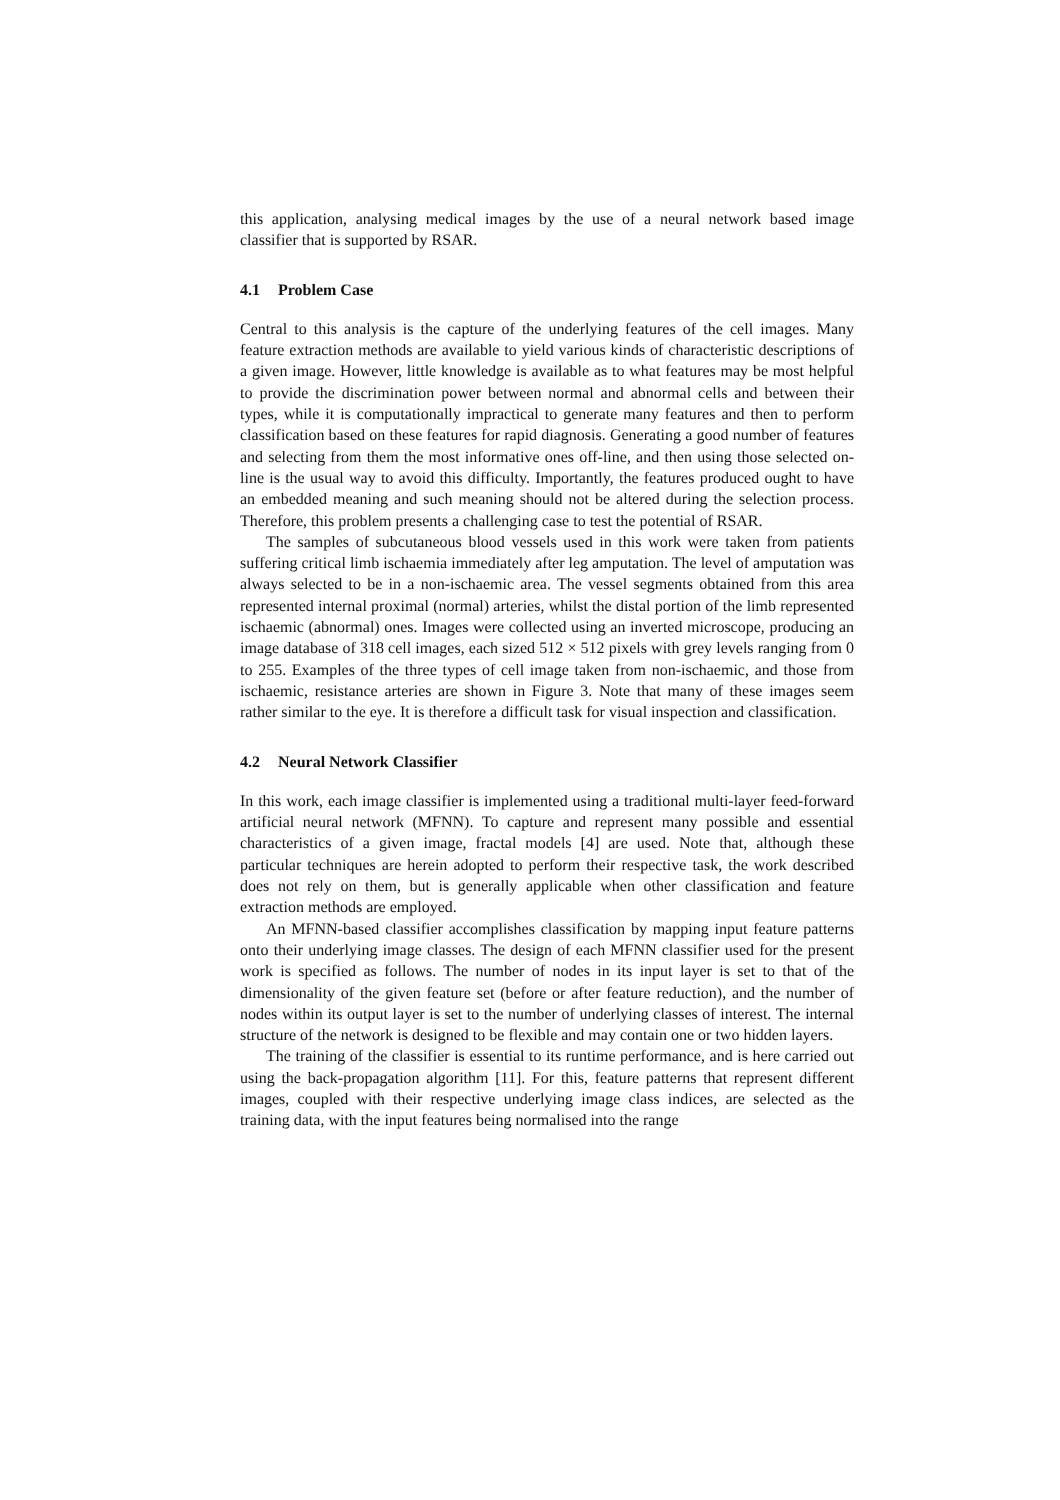this application, analysing medical images by the use of a neural network based image classifier that is supported by RSAR.
4.1 Problem Case
Central to this analysis is the capture of the underlying features of the cell images. Many feature extraction methods are available to yield various kinds of characteristic descriptions of a given image. However, little knowledge is available as to what features may be most helpful to provide the discrimination power between normal and abnormal cells and between their types, while it is computationally impractical to generate many features and then to perform classification based on these features for rapid diagnosis. Generating a good number of features and selecting from them the most informative ones off-line, and then using those selected on-line is the usual way to avoid this difficulty. Importantly, the features produced ought to have an embedded meaning and such meaning should not be altered during the selection process. Therefore, this problem presents a challenging case to test the potential of RSAR.
The samples of subcutaneous blood vessels used in this work were taken from patients suffering critical limb ischaemia immediately after leg amputation. The level of amputation was always selected to be in a non-ischaemic area. The vessel segments obtained from this area represented internal proximal (normal) arteries, whilst the distal portion of the limb represented ischaemic (abnormal) ones. Images were collected using an inverted microscope, producing an image database of 318 cell images, each sized 512 × 512 pixels with grey levels ranging from 0 to 255. Examples of the three types of cell image taken from non-ischaemic, and those from ischaemic, resistance arteries are shown in Figure 3. Note that many of these images seem rather similar to the eye. It is therefore a difficult task for visual inspection and classification.
4.2 Neural Network Classifier
In this work, each image classifier is implemented using a traditional multi-layer feed-forward artificial neural network (MFNN). To capture and represent many possible and essential characteristics of a given image, fractal models [4] are used. Note that, although these particular techniques are herein adopted to perform their respective task, the work described does not rely on them, but is generally applicable when other classification and feature extraction methods are employed.
An MFNN-based classifier accomplishes classification by mapping input feature patterns onto their underlying image classes. The design of each MFNN classifier used for the present work is specified as follows. The number of nodes in its input layer is set to that of the dimensionality of the given feature set (before or after feature reduction), and the number of nodes within its output layer is set to the number of underlying classes of interest. The internal structure of the network is designed to be flexible and may contain one or two hidden layers.
The training of the classifier is essential to its runtime performance, and is here carried out using the back-propagation algorithm [11]. For this, feature patterns that represent different images, coupled with their respective underlying image class indices, are selected as the training data, with the input features being normalised into the range